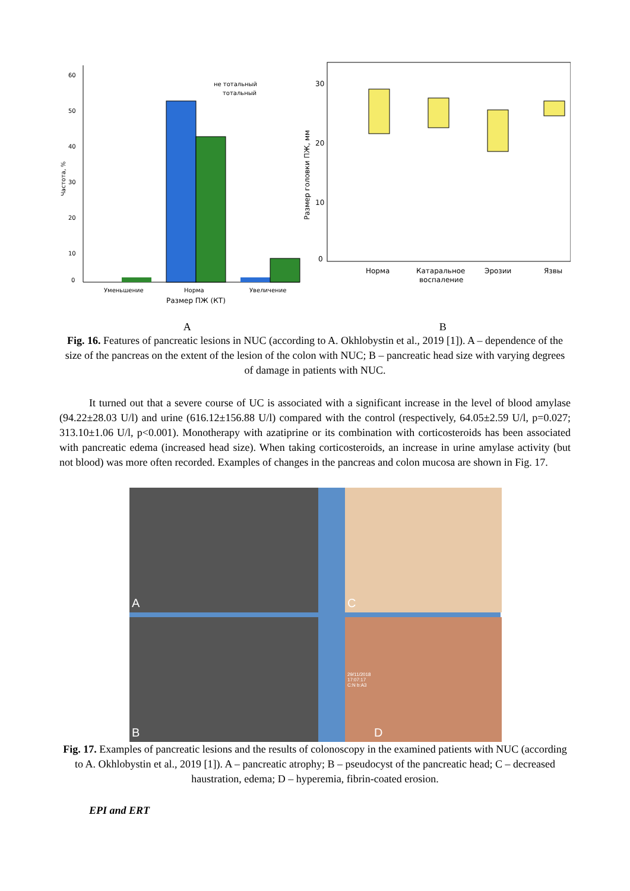60
50
40
30
20
10
0
Частота, %
не тотальный
тотальный
Уменьшение
Норма
Увеличение
Размер ПЖ (КТ)
30
20
10
0
Размер головки ПЖ, мм
Норма
Катаральное
воспаление
Эрозии
Язвы
A B
Fig. 16. Features of pancreatic lesions in NUC (according to A. Okhlobystin et al., 2019 [1]). A – dependence of the size of the pancreas on the extent of the lesion of the colon with NUC; B – pancreatic head size with varying degrees of damage in patients with NUC.
It turned out that a severe course of UC is associated with a significant increase in the level of blood amylase (94.22±28.03 U/l) and urine (616.12±156.88 U/l) compared with the control (respectively, 64.05±2.59 U/l, p=0.027; 313.10±1.06 U/l, p<0.001). Monotherapy with azatiprine or its combination with corticosteroids has been associated with pancreatic edema (increased head size). When taking corticosteroids, an increase in urine amylase activity (but not blood) was more often recorded. Examples of changes in the pancreas and colon mucosa are shown in Fig. 17.
A
C
B
29/11/2018
17:07:17
C:N b:A3 D
Fig. 17. Examples of pancreatic lesions and the results of colonoscopy in the examined patients with NUC (according to A. Okhlobystin et al., 2019 [1]). A – pancreatic atrophy; B – pseudocyst of the pancreatic head; C – decreased haustration, edema; D – hyperemia, fibrin-coated erosion.
EPI and ERT